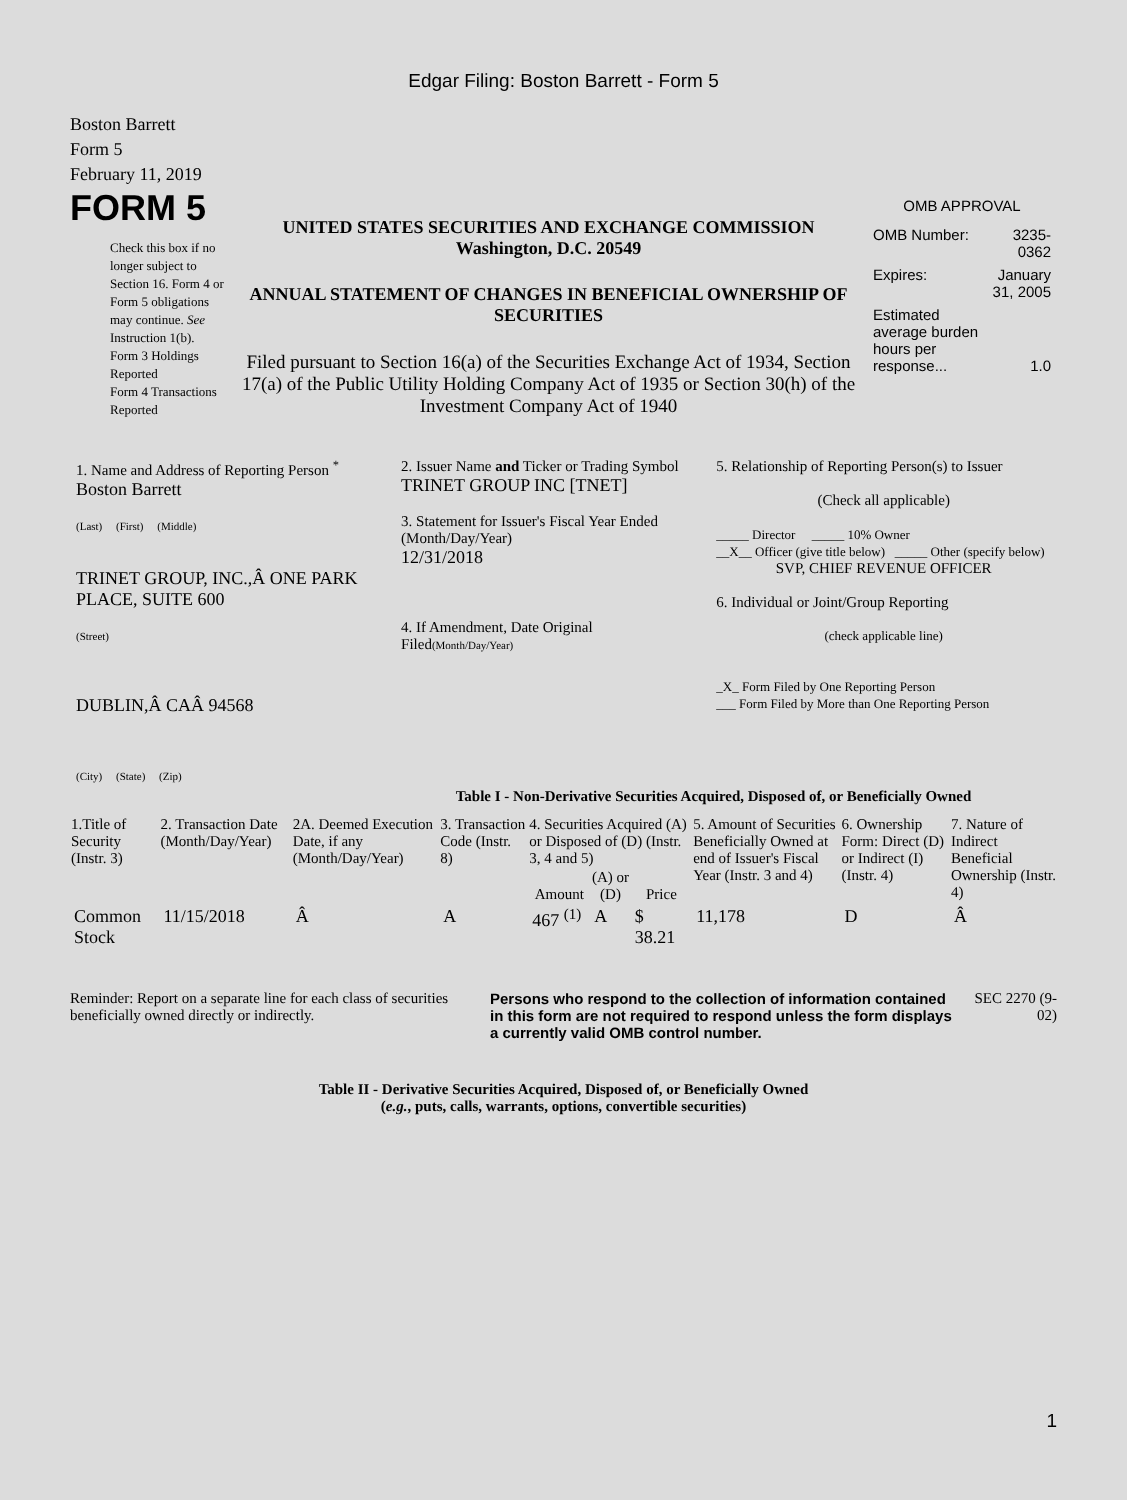Edgar Filing: Boston Barrett - Form 5
Boston Barrett
Form 5
February 11, 2019
FORM 5
Check this box if no longer subject to Section 16. Form 4 or Form 5 obligations may continue. See Instruction 1(b).
Form 3 Holdings Reported
Form 4 Transactions Reported
UNITED STATES SECURITIES AND EXCHANGE COMMISSION
Washington, D.C. 20549
ANNUAL STATEMENT OF CHANGES IN BENEFICIAL OWNERSHIP OF SECURITIES
Filed pursuant to Section 16(a) of the Securities Exchange Act of 1934, Section 17(a) of the Public Utility Holding Company Act of 1935 or Section 30(h) of the Investment Company Act of 1940
OMB APPROVAL
| OMB Number: | 3235-0362 |
| Expires: | January 31, 2005 |
| Estimated average burden hours per response... | 1.0 |
| 1. Name and Address of Reporting Person <sup>*</sup> Boston Barrett (Last) (First) (Middle) TRINET GROUP, INC.,Â ONE PARK PLACE, SUITE 600 (Street) DUBLIN,Â CAÂ 94568 (City) (State) (Zip) | 2. Issuer Name and Ticker or Trading Symbol TRINET GROUP INC [TNET] 3. Statement for Issuer's Fiscal Year Ended (Month/Day/Year) 12/31/2018 4. If Amendment, Date Original Filed (Month/Day/Year) | 5. Relationship of Reporting Person(s) to Issuer (Check all applicable) _____ Director _____ 10% Owner __X__ Officer (give title below) _____ Other (specify below) SVP, CHIEF REVENUE OFFICER 6. Individual or Joint/Group Reporting (check applicable line) _X_ Form Filed by One Reporting Person ___ Form Filed by More than One Reporting Person |
Table I - Non-Derivative Securities Acquired, Disposed of, or Beneficially Owned
| 1.Title of Security (Instr. 3) | 2. Transaction Date (Month/Day/Year) | 2A. Deemed Execution Date, if any (Month/Day/Year) | 3. Transaction Code (Instr. 8) | 4. Securities Acquired (A) or Disposed of (D) (Instr. 3, 4 and 5) | | | 5. Amount of Securities Beneficially Owned at end of Issuer's Fiscal Year (Instr. 3 and 4) | 6. Ownership Form: Direct (D) or Indirect (I) (Instr. 4) | 7. Nature of Indirect Beneficial Ownership (Instr. 4) |
| --- | --- | --- | --- | --- | --- | --- | --- | --- | --- |
| | | | | Amount | (A) or (D) | Price | | | |
| Common Stock | 11/15/2018 | Â | A | 467 <sup>(1)</sup> | A | $ 38.21 | 11,178 | D | Â |
Reminder: Report on a separate line for each class of securities beneficially owned directly or indirectly.
Persons who respond to the collection of information contained in this form are not required to respond unless the form displays a currently valid OMB control number.
SEC 2270 (9-02)
Table II - Derivative Securities Acquired, Disposed of, or Beneficially Owned
(e.g., puts, calls, warrants, options, convertible securities)
1